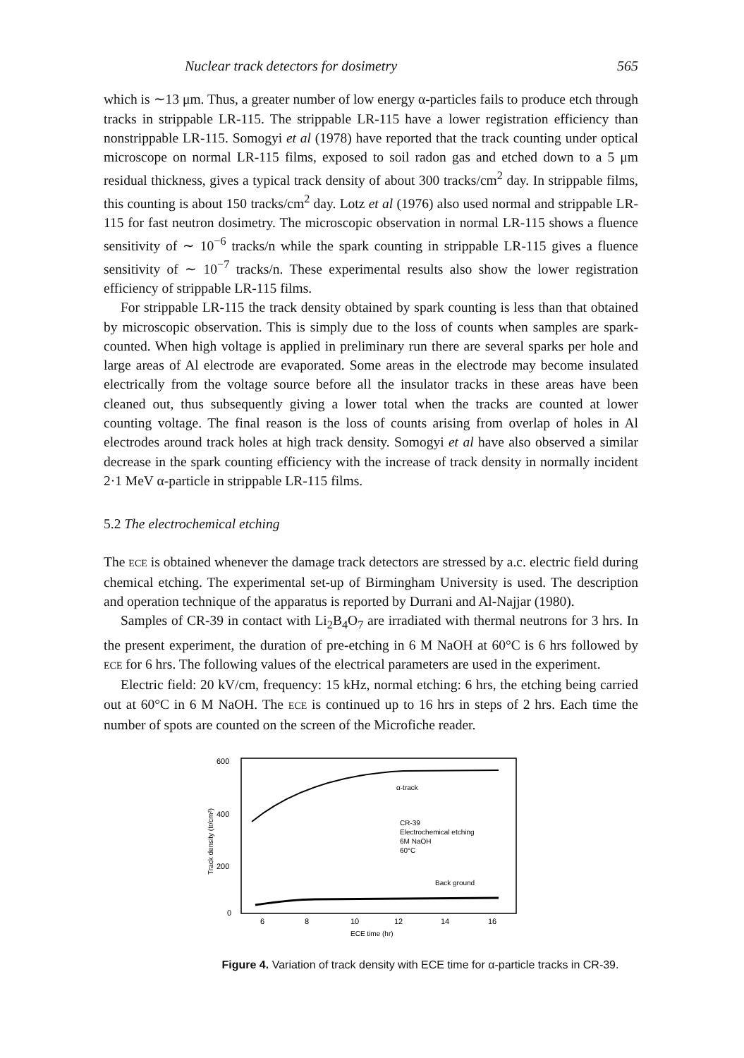Nuclear track detectors for dosimetry 565
which is ∼13 μm. Thus, a greater number of low energy α-particles fails to produce etch through tracks in strippable LR-115. The strippable LR-115 have a lower registration efficiency than nonstrippable LR-115. Somogyi et al (1978) have reported that the track counting under optical microscope on normal LR-115 films, exposed to soil radon gas and etched down to a 5 μm residual thickness, gives a typical track density of about 300 tracks/cm<sup>2</sup> day. In strippable films, this counting is about 150 tracks/cm<sup>2</sup> day. Lotz et al (1976) also used normal and strippable LR-115 for fast neutron dosimetry. The microscopic observation in normal LR-115 shows a fluence sensitivity of ∼ 10<sup>−6</sup> tracks/n while the spark counting in strippable LR-115 gives a fluence sensitivity of ∼ 10<sup>−7</sup> tracks/n. These experimental results also show the lower registration efficiency of strippable LR-115 films.
For strippable LR-115 the track density obtained by spark counting is less than that obtained by microscopic observation. This is simply due to the loss of counts when samples are spark-counted. When high voltage is applied in preliminary run there are several sparks per hole and large areas of Al electrode are evaporated. Some areas in the electrode may become insulated electrically from the voltage source before all the insulator tracks in these areas have been cleaned out, thus subsequently giving a lower total when the tracks are counted at lower counting voltage. The final reason is the loss of counts arising from overlap of holes in Al electrodes around track holes at high track density. Somogyi et al have also observed a similar decrease in the spark counting efficiency with the increase of track density in normally incident 2·1 MeV α-particle in strippable LR-115 films.
5.2 The electrochemical etching
The ECE is obtained whenever the damage track detectors are stressed by a.c. electric field during chemical etching. The experimental set-up of Birmingham University is used. The description and operation technique of the apparatus is reported by Durrani and Al-Najjar (1980).
Samples of CR-39 in contact with Li<sub>2</sub>B<sub>4</sub>O<sub>7</sub> are irradiated with thermal neutrons for 3 hrs. In the present experiment, the duration of pre-etching in 6 M NaOH at 60°C is 6 hrs followed by ECE for 6 hrs. The following values of the electrical parameters are used in the experiment.
Electric field: 20 kV/cm, frequency: 15 kHz, normal etching: 6 hrs, the etching being carried out at 60°C in 6 M NaOH. The ECE is continued up to 16 hrs in steps of 2 hrs. Each time the number of spots are counted on the screen of the Microfiche reader.
600
400
200
0
Track density (tr/cm²)
α-track
CR-39
Electrochemical etching
6M NaOH
60°C
Back ground
6
8
10
12
14
16
ECE time (hr)
Figure 4. Variation of track density with ECE time for α-particle tracks in CR-39.